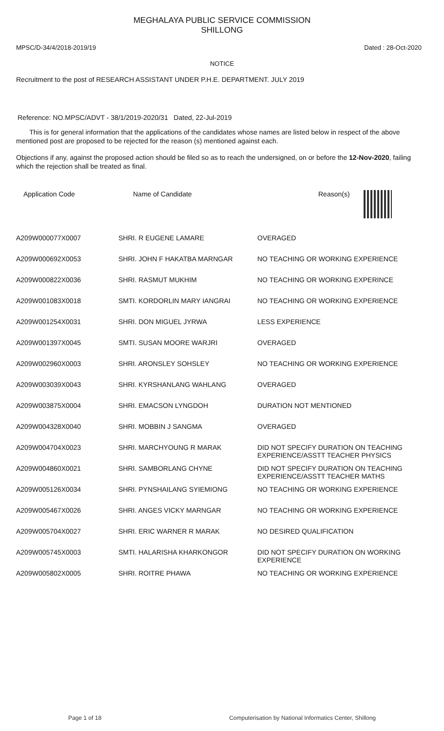MEGHALAYA PUBLIC SERVICE COMMISSION
SHILLONG
MPSC/D-34/4/2018-2019/19 Dated : 28-Oct-2020
NOTICE
Recruitment to the post of RESEARCH ASSISTANT UNDER P.H.E. DEPARTMENT. JULY 2019
Reference: NO.MPSC/ADVT - 38/1/2019-2020/31 Dated, 22-Jul-2019
This is for general information that the applications of the candidates whose names are listed below in respect of the above mentioned post are proposed to be rejected for the reason (s) mentioned against each.
Objections if any, against the proposed action should be filed so as to reach the undersigned, on or before the 12-Nov-2020, failing which the rejection shall be treated as final.
| Application Code | Name of Candidate | Reason(s) |
| --- | --- | --- |
| A209W000077X0007 | SHRI. R EUGENE LAMARE | OVERAGED |
| A209W000692X0053 | SHRI. JOHN F HAKATBA MARNGAR | NO TEACHING OR WORKING EXPERIENCE |
| A209W000822X0036 | SHRI. RASMUT MUKHIM | NO TEACHING OR WORKING EXPERINCE |
| A209W001083X0018 | SMTI. KORDORLIN MARY IANGRAI | NO TEACHING OR WORKING EXPERIENCE |
| A209W001254X0031 | SHRI. DON MIGUEL JYRWA | LESS EXPERIENCE |
| A209W001397X0045 | SMTI. SUSAN MOORE WARJRI | OVERAGED |
| A209W002960X0003 | SHRI. ARONSLEY SOHSLEY | NO TEACHING OR WORKING EXPERIENCE |
| A209W003039X0043 | SHRI. KYRSHANLANG WAHLANG | OVERAGED |
| A209W003875X0004 | SHRI. EMACSON LYNGDOH | DURATION NOT MENTIONED |
| A209W004328X0040 | SHRI. MOBBIN J SANGMA | OVERAGED |
| A209W004704X0023 | SHRI. MARCHYOUNG R MARAK | DID NOT SPECIFY DURATION ON TEACHING EXPERIENCE/ASSTT TEACHER PHYSICS |
| A209W004860X0021 | SHRI. SAMBORLANG CHYNE | DID NOT SPECIFY DURATION ON TEACHING EXPERIENCE/ASSTT TEACHER MATHS |
| A209W005126X0034 | SHRI. PYNSHAILANG SYIEMIONG | NO TEACHING OR WORKING EXPERIENCE |
| A209W005467X0026 | SHRI. ANGES VICKY MARNGAR | NO TEACHING OR WORKING EXPERIENCE |
| A209W005704X0027 | SHRI. ERIC WARNER R MARAK | NO DESIRED QUALIFICATION |
| A209W005745X0003 | SMTI. HALARISHA KHARKONGOR | DID NOT SPECIFY DURATION ON WORKING EXPERIENCE |
| A209W005802X0005 | SHRI. ROITRE PHAWA | NO TEACHING OR WORKING EXPERIENCE |
Page 1 of 18 Computerisation by National Informatics Center, Shillong